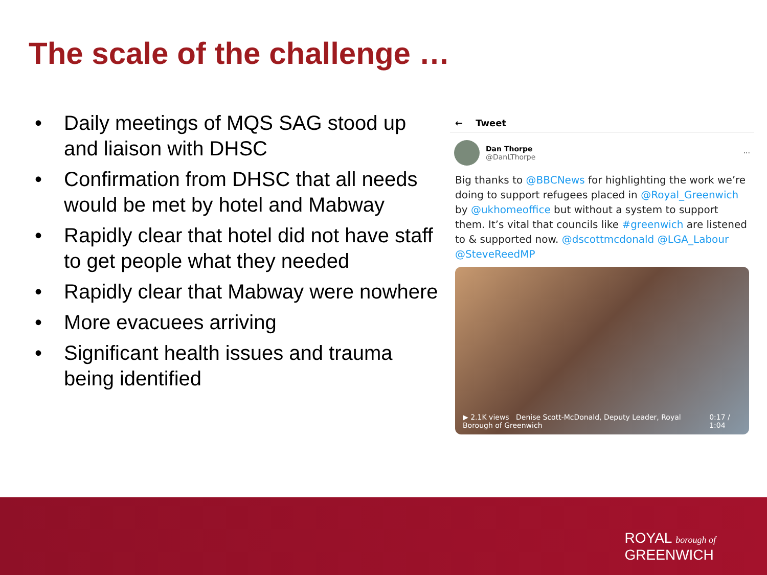The scale of the challenge …
• Daily meetings of MQS SAG stood up and liaison with DHSC
• Confirmation from DHSC that all needs would be met by hotel and Mabway
• Rapidly clear that hotel did not have staff to get people what they needed
• Rapidly clear that Mabway were nowhere
• More evacuees arriving
• Significant health issues and trauma being identified
← Tweet
Dan Thorpe
@DanLThorpe
···
Big thanks to @BBCNews for highlighting the work we’re doing to support refugees placed in @Royal_Greenwich by @ukhomeoffice but without a system to support them. It’s vital that councils like #greenwich are listened to & supported now. @dscottmcdonald @LGA_Labour @SteveReedMP
▶ 2.1K views Denise Scott-McDonald, Deputy Leader, Royal Borough of Greenwich 0:17 / 1:04
ROYAL borough of
GREENWICH